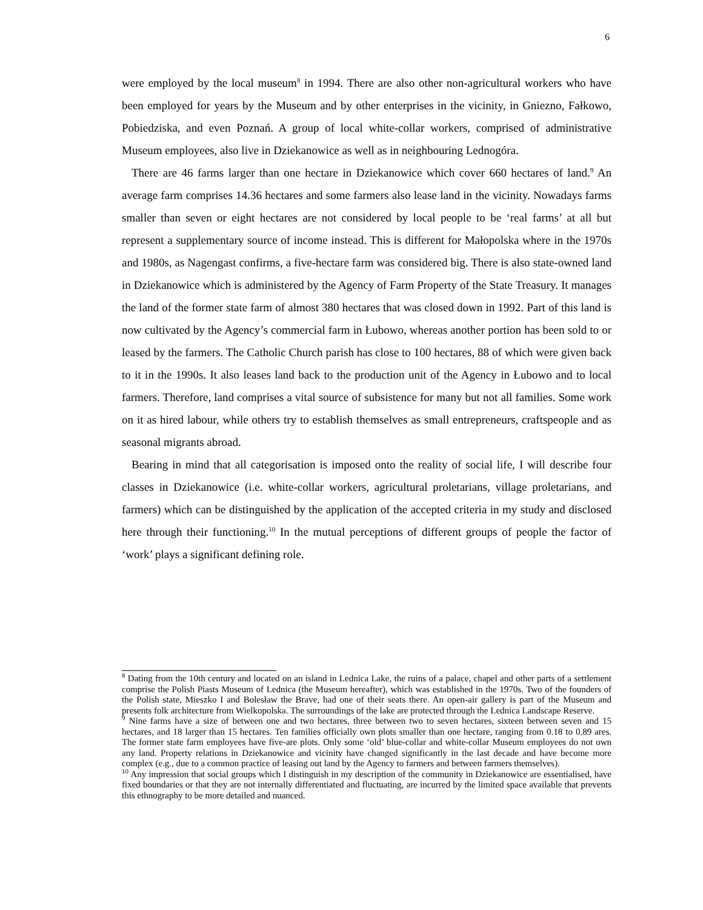6
were employed by the local museum<sup>8</sup> in 1994. There are also other non-agricultural workers who have been employed for years by the Museum and by other enterprises in the vicinity, in Gniezno, Fałkowo, Pobiedziska, and even Poznań. A group of local white-collar workers, comprised of administrative Museum employees, also live in Dziekanowice as well as in neighbouring Lednogóra.
There are 46 farms larger than one hectare in Dziekanowice which cover 660 hectares of land.<sup>9</sup> An average farm comprises 14.36 hectares and some farmers also lease land in the vicinity. Nowadays farms smaller than seven or eight hectares are not considered by local people to be ‘real farms’ at all but represent a supplementary source of income instead. This is different for Małopolska where in the 1970s and 1980s, as Nagengast confirms, a five-hectare farm was considered big. There is also state-owned land in Dziekanowice which is administered by the Agency of Farm Property of the State Treasury. It manages the land of the former state farm of almost 380 hectares that was closed down in 1992. Part of this land is now cultivated by the Agency’s commercial farm in Łubowo, whereas another portion has been sold to or leased by the farmers. The Catholic Church parish has close to 100 hectares, 88 of which were given back to it in the 1990s. It also leases land back to the production unit of the Agency in Łubowo and to local farmers. Therefore, land comprises a vital source of subsistence for many but not all families. Some work on it as hired labour, while others try to establish themselves as small entrepreneurs, craftspeople and as seasonal migrants abroad.
Bearing in mind that all categorisation is imposed onto the reality of social life, I will describe four classes in Dziekanowice (i.e. white-collar workers, agricultural proletarians, village proletarians, and farmers) which can be distinguished by the application of the accepted criteria in my study and disclosed here through their functioning.<sup>10</sup> In the mutual perceptions of different groups of people the factor of ‘work’ plays a significant defining role.
<sup>8</sup> Dating from the 10th century and located on an island in Lednica Lake, the ruins of a palace, chapel and other parts of a settlement comprise the Polish Piasts Museum of Lednica (the Museum hereafter), which was established in the 1970s. Two of the founders of the Polish state, Mieszko I and Bolesław the Brave, had one of their seats there. An open-air gallery is part of the Museum and presents folk architecture from Wielkopolska. The surroundings of the lake are protected through the Lednica Landscape Reserve.
<sup>9</sup> Nine farms have a size of between one and two hectares, three between two to seven hectares, sixteen between seven and 15 hectares, and 18 larger than 15 hectares. Ten families officially own plots smaller than one hectare, ranging from 0.18 to 0.89 ares. The former state farm employees have five-are plots. Only some ‘old’ blue-collar and white-collar Museum employees do not own any land. Property relations in Dziekanowice and vicinity have changed significantly in the last decade and have become more complex (e.g., due to a common practice of leasing out land by the Agency to farmers and between farmers themselves).
<sup>10</sup> Any impression that social groups which I distinguish in my description of the community in Dziekanowice are essentialised, have fixed boundaries or that they are not internally differentiated and fluctuating, are incurred by the limited space available that prevents this ethnography to be more detailed and nuanced.